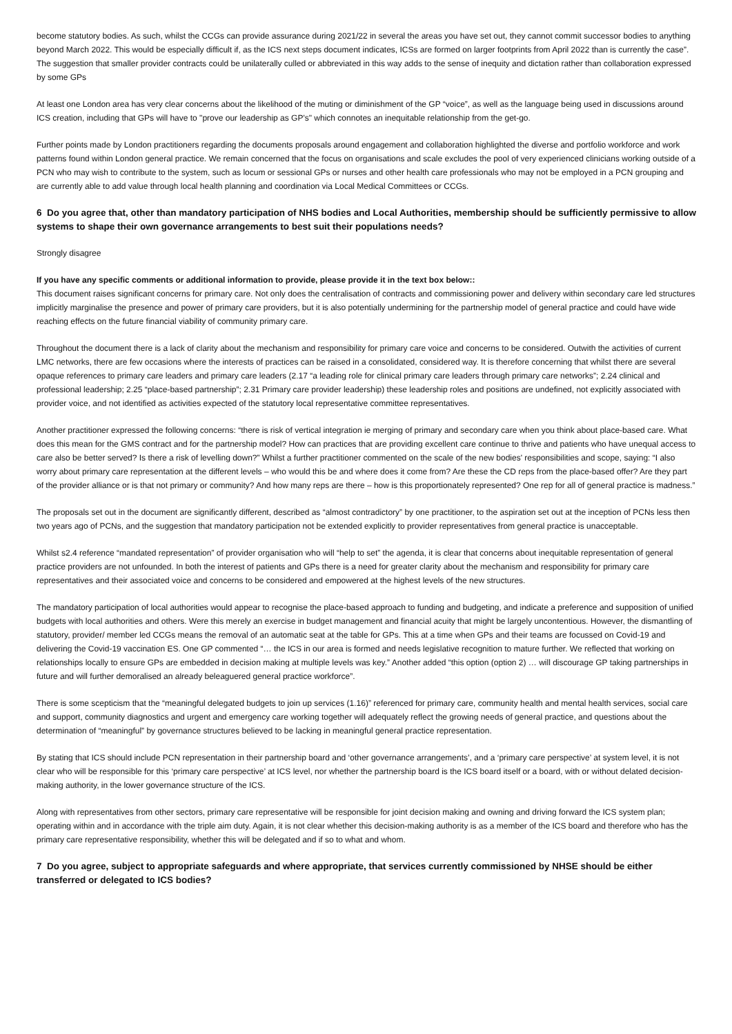become statutory bodies. As such, whilst the CCGs can provide assurance during 2021/22 in several the areas you have set out, they cannot commit successor bodies to anything beyond March 2022. This would be especially difficult if, as the ICS next steps document indicates, ICSs are formed on larger footprints from April 2022 than is currently the case”. The suggestion that smaller provider contracts could be unilaterally culled or abbreviated in this way adds to the sense of inequity and dictation rather than collaboration expressed by some GPs
At least one London area has very clear concerns about the likelihood of the muting or diminishment of the GP “voice”, as well as the language being used in discussions around ICS creation, including that GPs will have to "prove our leadership as GP's" which connotes an inequitable relationship from the get-go.
Further points made by London practitioners regarding the documents proposals around engagement and collaboration highlighted the diverse and portfolio workforce and work patterns found within London general practice. We remain concerned that the focus on organisations and scale excludes the pool of very experienced clinicians working outside of a PCN who may wish to contribute to the system, such as locum or sessional GPs or nurses and other health care professionals who may not be employed in a PCN grouping and are currently able to add value through local health planning and coordination via Local Medical Committees or CCGs.
6 Do you agree that, other than mandatory participation of NHS bodies and Local Authorities, membership should be sufficiently permissive to allow systems to shape their own governance arrangements to best suit their populations needs?
Strongly disagree
If you have any specific comments or additional information to provide, please provide it in the text box below::
This document raises significant concerns for primary care. Not only does the centralisation of contracts and commissioning power and delivery within secondary care led structures implicitly marginalise the presence and power of primary care providers, but it is also potentially undermining for the partnership model of general practice and could have wide reaching effects on the future financial viability of community primary care.
Throughout the document there is a lack of clarity about the mechanism and responsibility for primary care voice and concerns to be considered. Outwith the activities of current LMC networks, there are few occasions where the interests of practices can be raised in a consolidated, considered way. It is therefore concerning that whilst there are several opaque references to primary care leaders and primary care leaders (2.17 “a leading role for clinical primary care leaders through primary care networks”; 2.24 clinical and professional leadership; 2.25 “place-based partnership”; 2.31 Primary care provider leadership) these leadership roles and positions are undefined, not explicitly associated with provider voice, and not identified as activities expected of the statutory local representative committee representatives.
Another practitioner expressed the following concerns: “there is risk of vertical integration ie merging of primary and secondary care when you think about place-based care. What does this mean for the GMS contract and for the partnership model? How can practices that are providing excellent care continue to thrive and patients who have unequal access to care also be better served? Is there a risk of levelling down?” Whilst a further practitioner commented on the scale of the new bodies' responsibilities and scope, saying: “I also worry about primary care representation at the different levels – who would this be and where does it come from? Are these the CD reps from the place-based offer? Are they part of the provider alliance or is that not primary or community? And how many reps are there – how is this proportionately represented? One rep for all of general practice is madness.”
The proposals set out in the document are significantly different, described as “almost contradictory” by one practitioner, to the aspiration set out at the inception of PCNs less then two years ago of PCNs, and the suggestion that mandatory participation not be extended explicitly to provider representatives from general practice is unacceptable.
Whilst s2.4 reference “mandated representation” of provider organisation who will “help to set” the agenda, it is clear that concerns about inequitable representation of general practice providers are not unfounded. In both the interest of patients and GPs there is a need for greater clarity about the mechanism and responsibility for primary care representatives and their associated voice and concerns to be considered and empowered at the highest levels of the new structures.
The mandatory participation of local authorities would appear to recognise the place-based approach to funding and budgeting, and indicate a preference and supposition of unified budgets with local authorities and others. Were this merely an exercise in budget management and financial acuity that might be largely uncontentious. However, the dismantling of statutory, provider/ member led CCGs means the removal of an automatic seat at the table for GPs. This at a time when GPs and their teams are focussed on Covid-19 and delivering the Covid-19 vaccination ES. One GP commented “… the ICS in our area is formed and needs legislative recognition to mature further. We reflected that working on relationships locally to ensure GPs are embedded in decision making at multiple levels was key.” Another added “this option (option 2) … will discourage GP taking partnerships in future and will further demoralised an already beleaguered general practice workforce”.
There is some scepticism that the “meaningful delegated budgets to join up services (1.16)” referenced for primary care, community health and mental health services, social care and support, community diagnostics and urgent and emergency care working together will adequately reflect the growing needs of general practice, and questions about the determination of “meaningful” by governance structures believed to be lacking in meaningful general practice representation.
By stating that ICS should include PCN representation in their partnership board and ‘other governance arrangements’, and a ‘primary care perspective’ at system level, it is not clear who will be responsible for this ‘primary care perspective’ at ICS level, nor whether the partnership board is the ICS board itself or a board, with or without delated decision-making authority, in the lower governance structure of the ICS.
Along with representatives from other sectors, primary care representative will be responsible for joint decision making and owning and driving forward the ICS system plan; operating within and in accordance with the triple aim duty. Again, it is not clear whether this decision-making authority is as a member of the ICS board and therefore who has the primary care representative responsibility, whether this will be delegated and if so to what and whom.
7 Do you agree, subject to appropriate safeguards and where appropriate, that services currently commissioned by NHSE should be either transferred or delegated to ICS bodies?